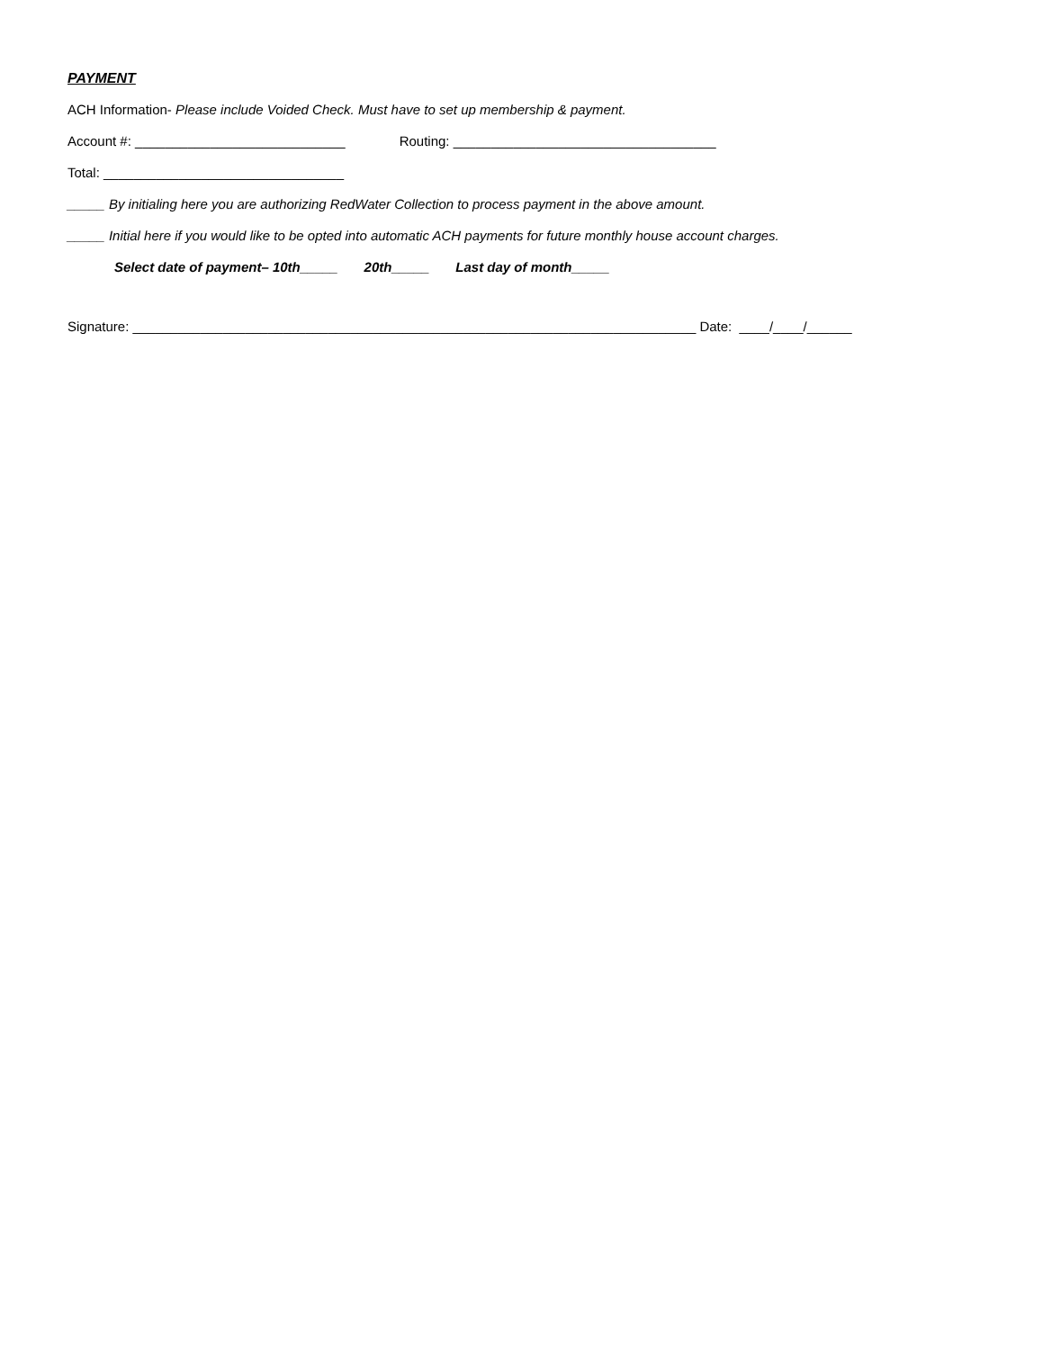PAYMENT
ACH Information- Please include Voided Check. Must have to set up membership & payment.
Account #: ____________________________ Routing: ___________________________________
Total: ________________________________
_____ By initialing here you are authorizing RedWater Collection to process payment in the above amount.
_____ Initial here if you would like to be opted into automatic ACH payments for future monthly house account charges.
Select date of payment– 10th_____ 20th_____ Last day of month_____
Signature: ___________________________________________________________________________ Date: ____/____/______